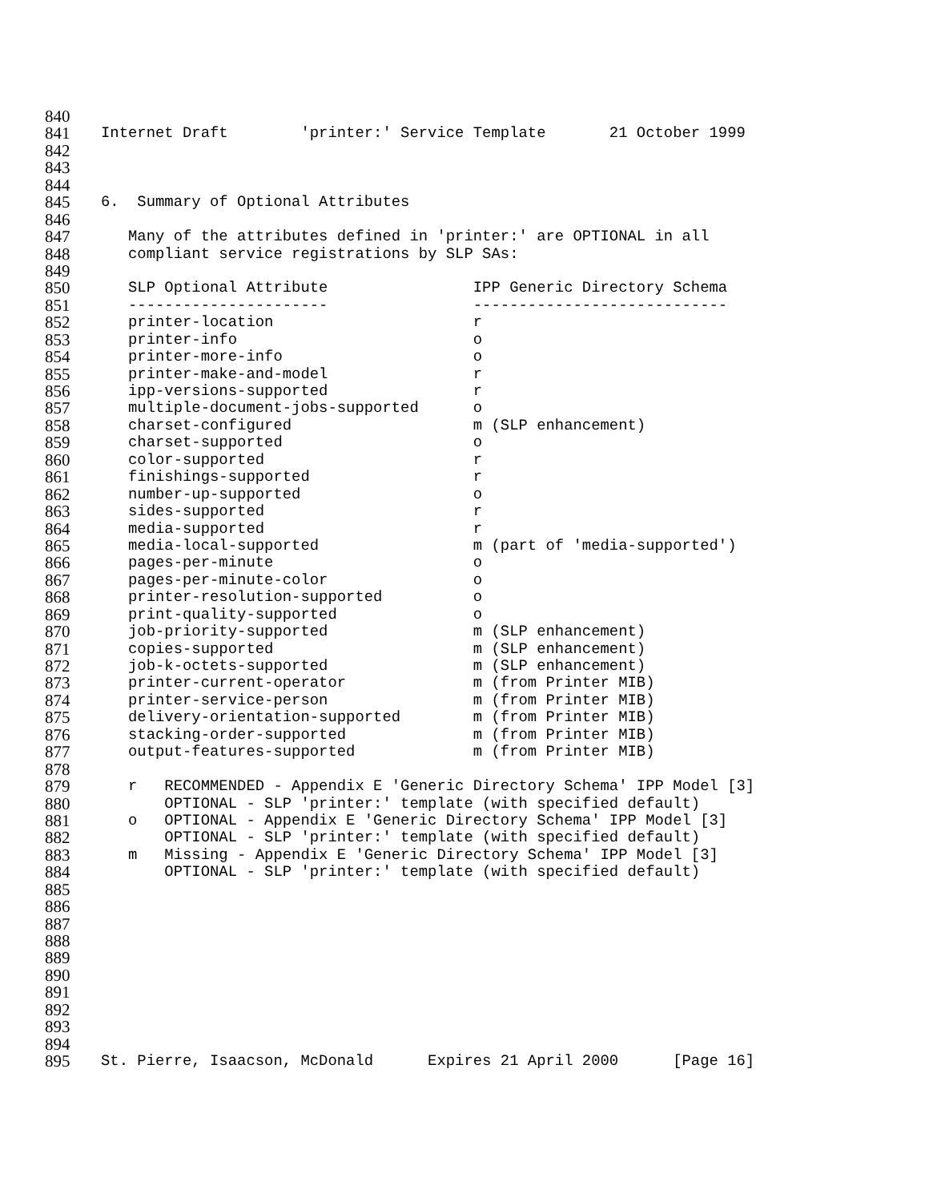840
841 Internet Draft 'printer:' Service Template 21 October 1999
842
843
844
845 6. Summary of Optional Attributes
846
847 Many of the attributes defined in 'printer:' are OPTIONAL in all
848 compliant service registrations by SLP SAs:
849
850 SLP Optional Attribute IPP Generic Directory Schema
851 ---------------------- ----------------------------
852 printer-location r
853 printer-info o
854 printer-more-info o
855 printer-make-and-model r
856 ipp-versions-supported r
857 multiple-document-jobs-supported o
858 charset-configured m (SLP enhancement)
859 charset-supported o
860 color-supported r
861 finishings-supported r
862 number-up-supported o
863 sides-supported r
864 media-supported r
865 media-local-supported m (part of 'media-supported')
866 pages-per-minute o
867 pages-per-minute-color o
868 printer-resolution-supported o
869 print-quality-supported o
870 job-priority-supported m (SLP enhancement)
871 copies-supported m (SLP enhancement)
872 job-k-octets-supported m (SLP enhancement)
873 printer-current-operator m (from Printer MIB)
874 printer-service-person m (from Printer MIB)
875 delivery-orientation-supported m (from Printer MIB)
876 stacking-order-supported m (from Printer MIB)
877 output-features-supported m (from Printer MIB)
878
879 r RECOMMENDED - Appendix E 'Generic Directory Schema' IPP Model [3]
880 OPTIONAL - SLP 'printer:' template (with specified default)
881 o OPTIONAL - Appendix E 'Generic Directory Schema' IPP Model [3]
882 OPTIONAL - SLP 'printer:' template (with specified default)
883 m Missing - Appendix E 'Generic Directory Schema' IPP Model [3]
884 OPTIONAL - SLP 'printer:' template (with specified default)
885
886
887
888
889
890
891
892
893
894
895 St. Pierre, Isaacson, McDonald Expires 21 April 2000 [Page 16]